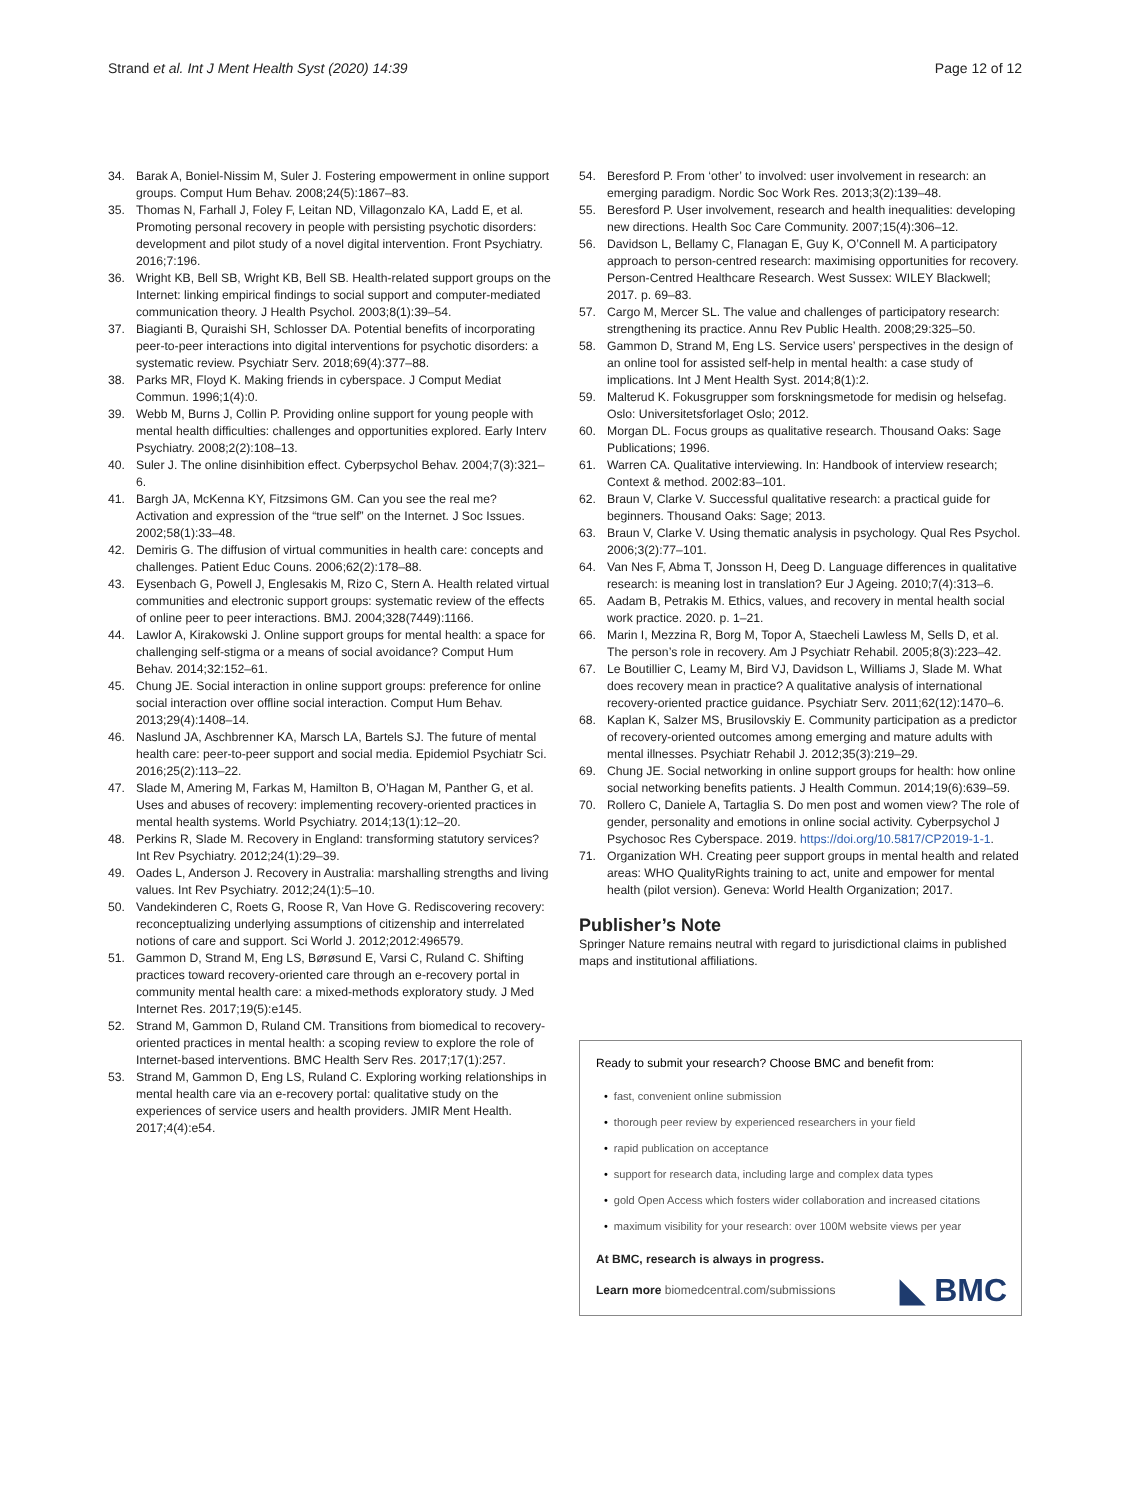Strand et al. Int J Ment Health Syst (2020) 14:39
Page 12 of 12
34. Barak A, Boniel-Nissim M, Suler J. Fostering empowerment in online support groups. Comput Hum Behav. 2008;24(5):1867–83.
35. Thomas N, Farhall J, Foley F, Leitan ND, Villagonzalo KA, Ladd E, et al. Promoting personal recovery in people with persisting psychotic disorders: development and pilot study of a novel digital intervention. Front Psychiatry. 2016;7:196.
36. Wright KB, Bell SB, Wright KB, Bell SB. Health-related support groups on the Internet: linking empirical findings to social support and computer-mediated communication theory. J Health Psychol. 2003;8(1):39–54.
37. Biagianti B, Quraishi SH, Schlosser DA. Potential benefits of incorporating peer-to-peer interactions into digital interventions for psychotic disorders: a systematic review. Psychiatr Serv. 2018;69(4):377–88.
38. Parks MR, Floyd K. Making friends in cyberspace. J Comput Mediat Commun. 1996;1(4):0.
39. Webb M, Burns J, Collin P. Providing online support for young people with mental health difficulties: challenges and opportunities explored. Early Interv Psychiatry. 2008;2(2):108–13.
40. Suler J. The online disinhibition effect. Cyberpsychol Behav. 2004;7(3):321–6.
41. Bargh JA, McKenna KY, Fitzsimons GM. Can you see the real me? Activation and expression of the “true self” on the Internet. J Soc Issues. 2002;58(1):33–48.
42. Demiris G. The diffusion of virtual communities in health care: concepts and challenges. Patient Educ Couns. 2006;62(2):178–88.
43. Eysenbach G, Powell J, Englesakis M, Rizo C, Stern A. Health related virtual communities and electronic support groups: systematic review of the effects of online peer to peer interactions. BMJ. 2004;328(7449):1166.
44. Lawlor A, Kirakowski J. Online support groups for mental health: a space for challenging self-stigma or a means of social avoidance? Comput Hum Behav. 2014;32:152–61.
45. Chung JE. Social interaction in online support groups: preference for online social interaction over offline social interaction. Comput Hum Behav. 2013;29(4):1408–14.
46. Naslund JA, Aschbrenner KA, Marsch LA, Bartels SJ. The future of mental health care: peer-to-peer support and social media. Epidemiol Psychiatr Sci. 2016;25(2):113–22.
47. Slade M, Amering M, Farkas M, Hamilton B, O’Hagan M, Panther G, et al. Uses and abuses of recovery: implementing recovery-oriented practices in mental health systems. World Psychiatry. 2014;13(1):12–20.
48. Perkins R, Slade M. Recovery in England: transforming statutory services? Int Rev Psychiatry. 2012;24(1):29–39.
49. Oades L, Anderson J. Recovery in Australia: marshalling strengths and living values. Int Rev Psychiatry. 2012;24(1):5–10.
50. Vandekinderen C, Roets G, Roose R, Van Hove G. Rediscovering recovery: reconceptualizing underlying assumptions of citizenship and interrelated notions of care and support. Sci World J. 2012;2012:496579.
51. Gammon D, Strand M, Eng LS, Børøsund E, Varsi C, Ruland C. Shifting practices toward recovery-oriented care through an e-recovery portal in community mental health care: a mixed-methods exploratory study. J Med Internet Res. 2017;19(5):e145.
52. Strand M, Gammon D, Ruland CM. Transitions from biomedical to recovery-oriented practices in mental health: a scoping review to explore the role of Internet-based interventions. BMC Health Serv Res. 2017;17(1):257.
53. Strand M, Gammon D, Eng LS, Ruland C. Exploring working relationships in mental health care via an e-recovery portal: qualitative study on the experiences of service users and health providers. JMIR Ment Health. 2017;4(4):e54.
54. Beresford P. From ‘other’ to involved: user involvement in research: an emerging paradigm. Nordic Soc Work Res. 2013;3(2):139–48.
55. Beresford P. User involvement, research and health inequalities: developing new directions. Health Soc Care Community. 2007;15(4):306–12.
56. Davidson L, Bellamy C, Flanagan E, Guy K, O’Connell M. A participatory approach to person-centred research: maximising opportunities for recovery. Person-Centred Healthcare Research. West Sussex: WILEY Blackwell; 2017. p. 69–83.
57. Cargo M, Mercer SL. The value and challenges of participatory research: strengthening its practice. Annu Rev Public Health. 2008;29:325–50.
58. Gammon D, Strand M, Eng LS. Service users’ perspectives in the design of an online tool for assisted self-help in mental health: a case study of implications. Int J Ment Health Syst. 2014;8(1):2.
59. Malterud K. Fokusgrupper som forskningsmetode for medisin og helsefag. Oslo: Universitetsforlaget Oslo; 2012.
60. Morgan DL. Focus groups as qualitative research. Thousand Oaks: Sage Publications; 1996.
61. Warren CA. Qualitative interviewing. In: Handbook of interview research; Context & method. 2002:83–101.
62. Braun V, Clarke V. Successful qualitative research: a practical guide for beginners. Thousand Oaks: Sage; 2013.
63. Braun V, Clarke V. Using thematic analysis in psychology. Qual Res Psychol. 2006;3(2):77–101.
64. Van Nes F, Abma T, Jonsson H, Deeg D. Language differences in qualitative research: is meaning lost in translation? Eur J Ageing. 2010;7(4):313–6.
65. Aadam B, Petrakis M. Ethics, values, and recovery in mental health social work practice. 2020. p. 1–21.
66. Marin I, Mezzina R, Borg M, Topor A, Staecheli Lawless M, Sells D, et al. The person’s role in recovery. Am J Psychiatr Rehabil. 2005;8(3):223–42.
67. Le Boutillier C, Leamy M, Bird VJ, Davidson L, Williams J, Slade M. What does recovery mean in practice? A qualitative analysis of international recovery-oriented practice guidance. Psychiatr Serv. 2011;62(12):1470–6.
68. Kaplan K, Salzer MS, Brusilovskiy E. Community participation as a predictor of recovery-oriented outcomes among emerging and mature adults with mental illnesses. Psychiatr Rehabil J. 2012;35(3):219–29.
69. Chung JE. Social networking in online support groups for health: how online social networking benefits patients. J Health Commun. 2014;19(6):639–59.
70. Rollero C, Daniele A, Tartaglia S. Do men post and women view? The role of gender, personality and emotions in online social activity. Cyberpsychol J Psychosoc Res Cyberspace. 2019. https://doi.org/10.5817/CP2019-1-1.
71. Organization WH. Creating peer support groups in mental health and related areas: WHO QualityRights training to act, unite and empower for mental health (pilot version). Geneva: World Health Organization; 2017.
Publisher’s Note
Springer Nature remains neutral with regard to jurisdictional claims in published maps and institutional affiliations.
Ready to submit your research? Choose BMC and benefit from:
• fast, convenient online submission
• thorough peer review by experienced researchers in your field
• rapid publication on acceptance
• support for research data, including large and complex data types
• gold Open Access which fosters wider collaboration and increased citations
• maximum visibility for your research: over 100M website views per year
At BMC, research is always in progress.
Learn more biomedcentral.com/submissions
◣ BMC